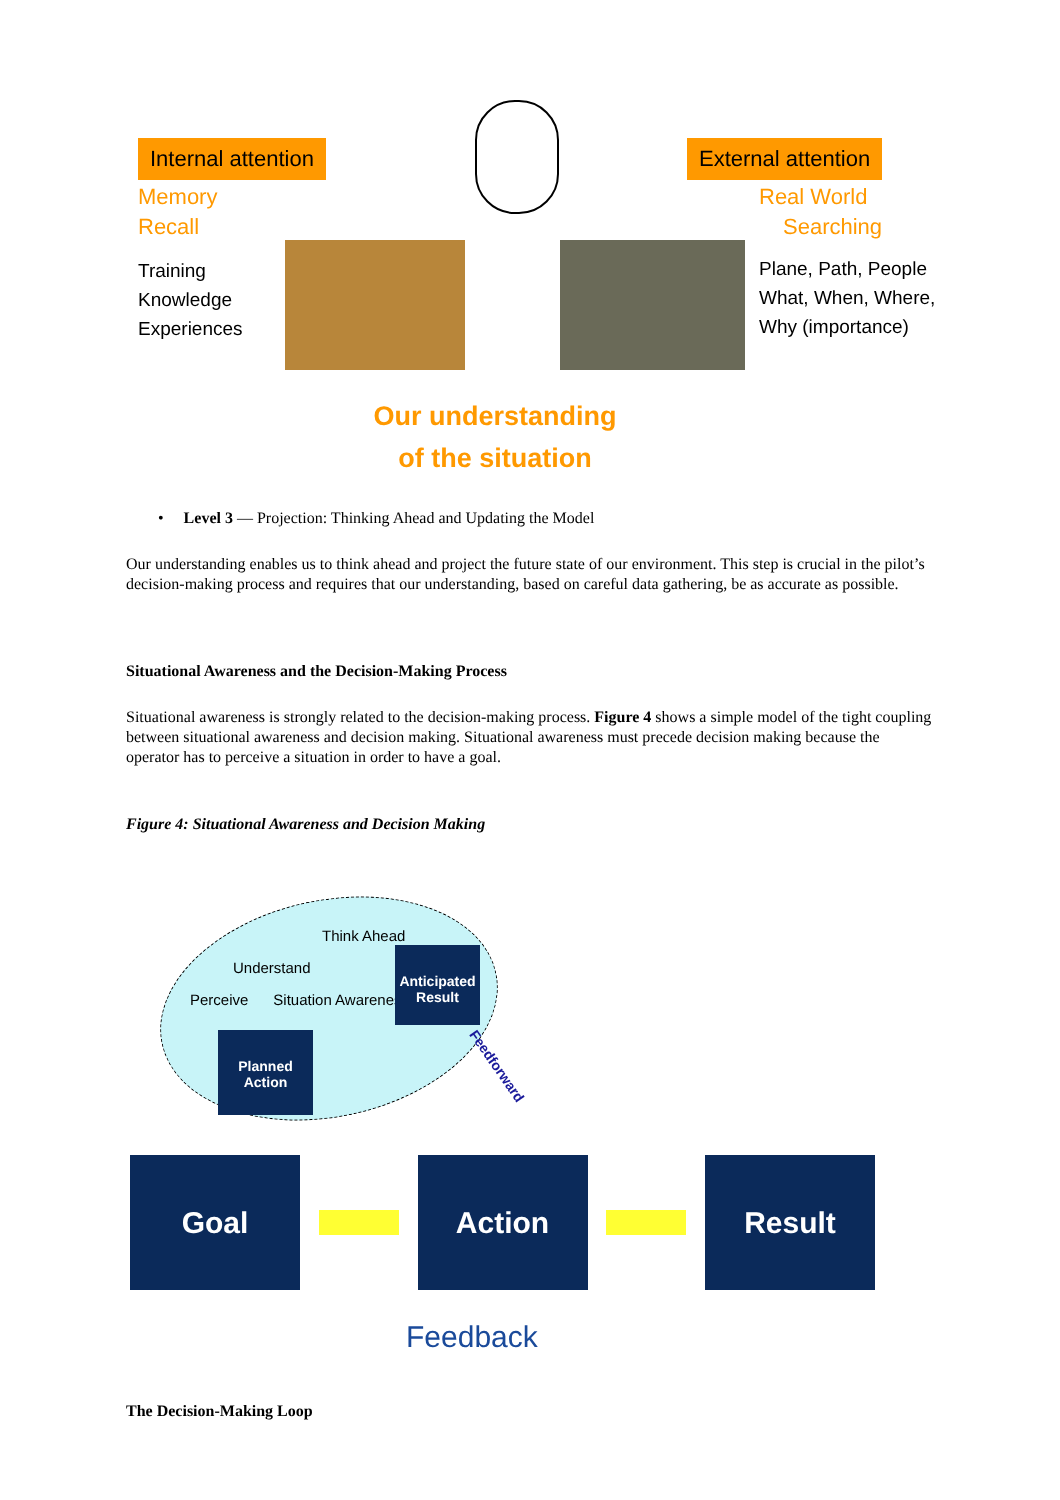Internal attention
Memory
Recall
Training
Knowledge
Experiences
External attention
Real World
Searching
Plane, Path, People
What, When, Where,
Why (importance)
Our understanding
of the situation
• Level 3 — Projection: Thinking Ahead and Updating the Model
Our understanding enables us to think ahead and project the future state of our environment. This step is crucial in the pilot’s decision-making process and requires that our understanding, based on careful data gathering, be as accurate as possible.
Situational Awareness and the Decision-Making Process
Situational awareness is strongly related to the decision-making process. Figure 4 shows a simple model of the tight coupling between situational awareness and decision making. Situational awareness must precede decision making because the operator has to perceive a situation in order to have a goal.
Figure 4: Situational Awareness and Decision Making
Think Ahead
Understand
Perceive Situation Awareness
Anticipated Result
Planned Action
Feedforward
Goal Action Result
Feedback
The Decision-Making Loop